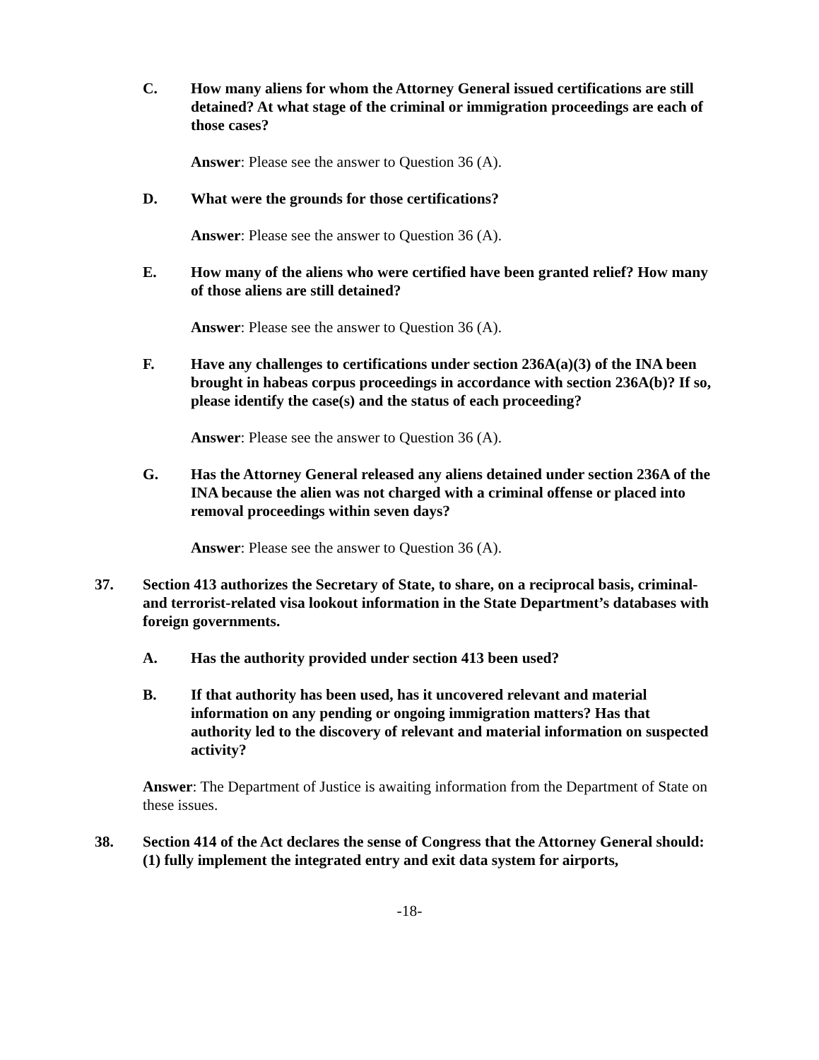C. How many aliens for whom the Attorney General issued certifications are still detained? At what stage of the criminal or immigration proceedings are each of those cases?
Answer: Please see the answer to Question 36 (A).
D. What were the grounds for those certifications?
Answer: Please see the answer to Question 36 (A).
E. How many of the aliens who were certified have been granted relief? How many of those aliens are still detained?
Answer: Please see the answer to Question 36 (A).
F. Have any challenges to certifications under section 236A(a)(3) of the INA been brought in habeas corpus proceedings in accordance with section 236A(b)? If so, please identify the case(s) and the status of each proceeding?
Answer: Please see the answer to Question 36 (A).
G. Has the Attorney General released any aliens detained under section 236A of the INA because the alien was not charged with a criminal offense or placed into removal proceedings within seven days?
Answer: Please see the answer to Question 36 (A).
37. Section 413 authorizes the Secretary of State, to share, on a reciprocal basis, criminal- and terrorist-related visa lookout information in the State Department’s databases with foreign governments.
A. Has the authority provided under section 413 been used?
B. If that authority has been used, has it uncovered relevant and material information on any pending or ongoing immigration matters? Has that authority led to the discovery of relevant and material information on suspected activity?
Answer: The Department of Justice is awaiting information from the Department of State on these issues.
38. Section 414 of the Act declares the sense of Congress that the Attorney General should: (1) fully implement the integrated entry and exit data system for airports,
-18-